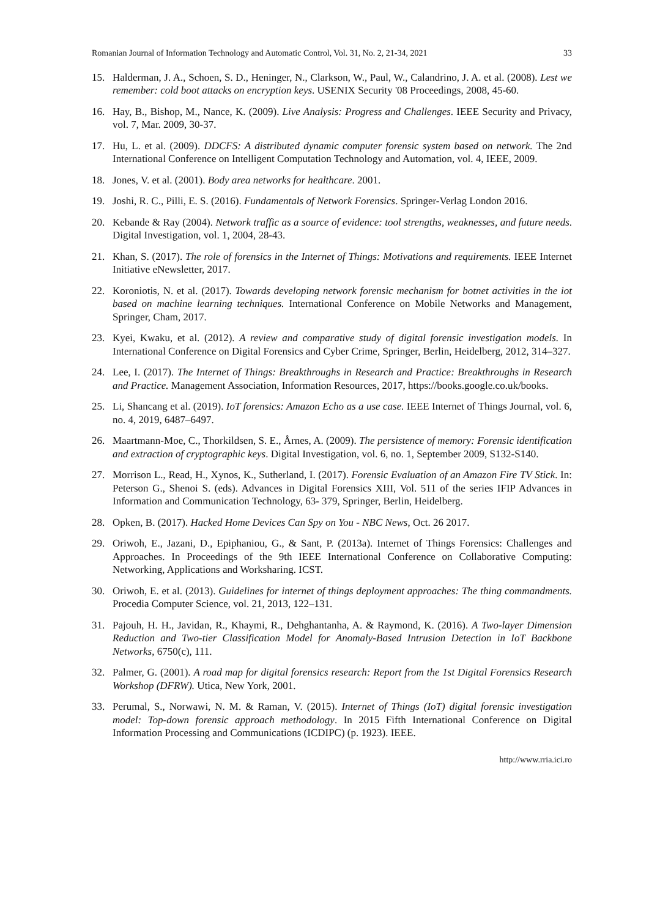Romanian Journal of Information Technology and Automatic Control, Vol. 31, No. 2, 21-34, 2021 33
15. Halderman, J. A., Schoen, S. D., Heninger, N., Clarkson, W., Paul, W., Calandrino, J. A. et al. (2008). Lest we remember: cold boot attacks on encryption keys. USENIX Security '08 Proceedings, 2008, 45-60.
16. Hay, B., Bishop, M., Nance, K. (2009). Live Analysis: Progress and Challenges. IEEE Security and Privacy, vol. 7, Mar. 2009, 30-37.
17. Hu, L. et al. (2009). DDCFS: A distributed dynamic computer forensic system based on network. The 2nd International Conference on Intelligent Computation Technology and Automation, vol. 4, IEEE, 2009.
18. Jones, V. et al. (2001). Body area networks for healthcare. 2001.
19. Joshi, R. C., Pilli, E. S. (2016). Fundamentals of Network Forensics. Springer-Verlag London 2016.
20. Kebande & Ray (2004). Network traffic as a source of evidence: tool strengths, weaknesses, and future needs. Digital Investigation, vol. 1, 2004, 28-43.
21. Khan, S. (2017). The role of forensics in the Internet of Things: Motivations and requirements. IEEE Internet Initiative eNewsletter, 2017.
22. Koroniotis, N. et al. (2017). Towards developing network forensic mechanism for botnet activities in the iot based on machine learning techniques. International Conference on Mobile Networks and Management, Springer, Cham, 2017.
23. Kyei, Kwaku, et al. (2012). A review and comparative study of digital forensic investigation models. In International Conference on Digital Forensics and Cyber Crime, Springer, Berlin, Heidelberg, 2012, 314–327.
24. Lee, I. (2017). The Internet of Things: Breakthroughs in Research and Practice: Breakthroughs in Research and Practice. Management Association, Information Resources, 2017, https://books.google.co.uk/books.
25. Li, Shancang et al. (2019). IoT forensics: Amazon Echo as a use case. IEEE Internet of Things Journal, vol. 6, no. 4, 2019, 6487–6497.
26. Maartmann-Moe, C., Thorkildsen, S. E., Årnes, A. (2009). The persistence of memory: Forensic identification and extraction of cryptographic keys. Digital Investigation, vol. 6, no. 1, September 2009, S132-S140.
27. Morrison L., Read, H., Xynos, K., Sutherland, I. (2017). Forensic Evaluation of an Amazon Fire TV Stick. In: Peterson G., Shenoi S. (eds). Advances in Digital Forensics XIII, Vol. 511 of the series IFIP Advances in Information and Communication Technology, 63- 379, Springer, Berlin, Heidelberg.
28. Opken, B. (2017). Hacked Home Devices Can Spy on You - NBC News, Oct. 26 2017.
29. Oriwoh, E., Jazani, D., Epiphaniou, G., & Sant, P. (2013a). Internet of Things Forensics: Challenges and Approaches. In Proceedings of the 9th IEEE International Conference on Collaborative Computing: Networking, Applications and Worksharing. ICST.
30. Oriwoh, E. et al. (2013). Guidelines for internet of things deployment approaches: The thing commandments. Procedia Computer Science, vol. 21, 2013, 122–131.
31. Pajouh, H. H., Javidan, R., Khaymi, R., Dehghantanha, A. & Raymond, K. (2016). A Two-layer Dimension Reduction and Two-tier Classification Model for Anomaly-Based Intrusion Detection in IoT Backbone Networks, 6750(c), 111.
32. Palmer, G. (2001). A road map for digital forensics research: Report from the 1st Digital Forensics Research Workshop (DFRW). Utica, New York, 2001.
33. Perumal, S., Norwawi, N. M. & Raman, V. (2015). Internet of Things (IoT) digital forensic investigation model: Top-down forensic approach methodology. In 2015 Fifth International Conference on Digital Information Processing and Communications (ICDIPC) (p. 1923). IEEE.
http://www.rria.ici.ro